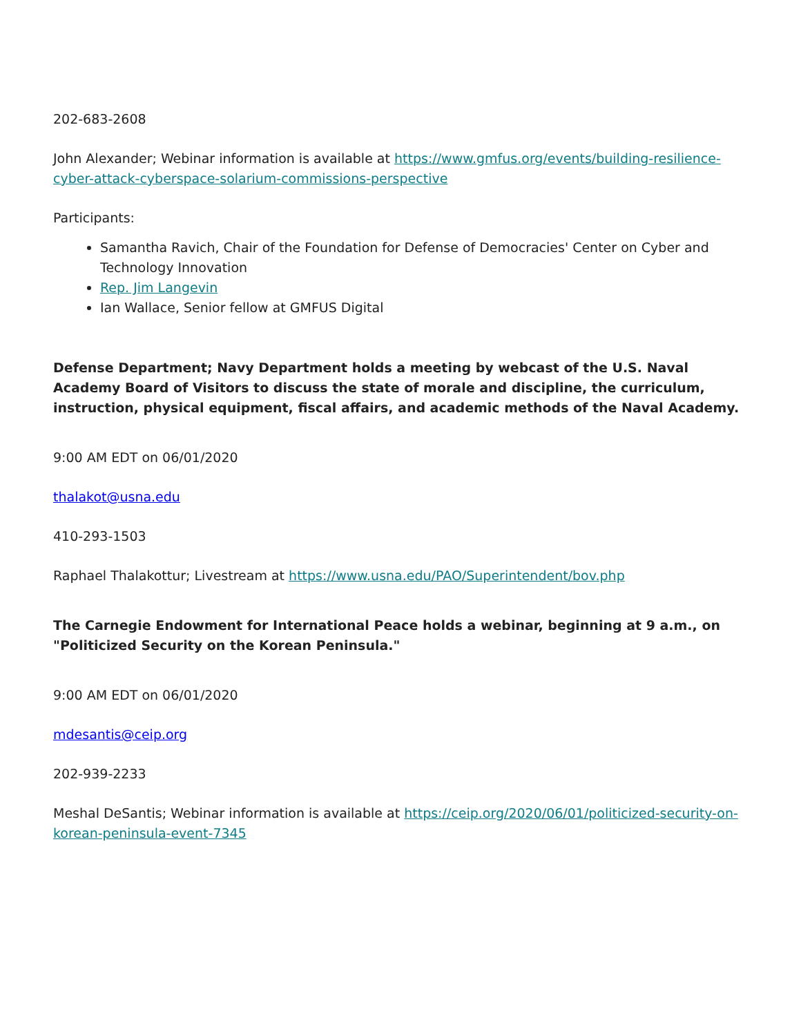202-683-2608
John Alexander; Webinar information is available at https://www.gmfus.org/events/building-resilience-cyber-attack-cyberspace-solarium-commissions-perspective
Participants:
Samantha Ravich, Chair of the Foundation for Defense of Democracies' Center on Cyber and Technology Innovation
Rep. Jim Langevin
Ian Wallace, Senior fellow at GMFUS Digital
Defense Department; Navy Department holds a meeting by webcast of the U.S. Naval Academy Board of Visitors to discuss the state of morale and discipline, the curriculum, instruction, physical equipment, fiscal affairs, and academic methods of the Naval Academy.
9:00 AM EDT on 06/01/2020
thalakot@usna.edu
410-293-1503
Raphael Thalakottur; Livestream at https://www.usna.edu/PAO/Superintendent/bov.php
The Carnegie Endowment for International Peace holds a webinar, beginning at 9 a.m., on "Politicized Security on the Korean Peninsula."
9:00 AM EDT on 06/01/2020
mdesantis@ceip.org
202-939-2233
Meshal DeSantis; Webinar information is available at https://ceip.org/2020/06/01/politicized-security-on-korean-peninsula-event-7345